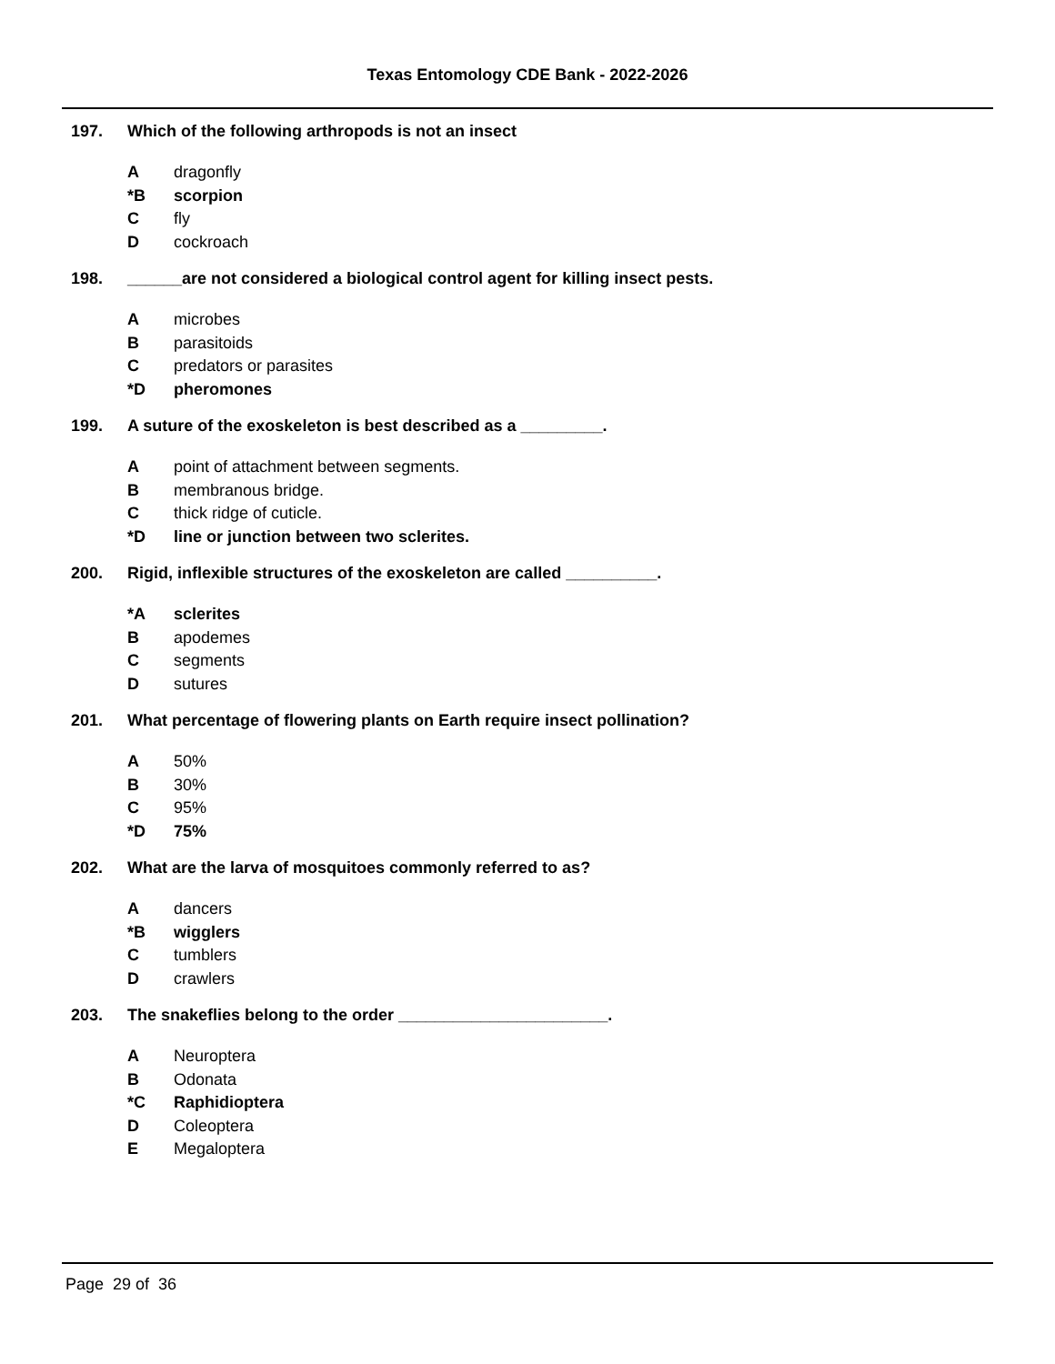Texas Entomology CDE Bank - 2022-2026
197. Which of the following arthropods is not an insect
Adragonfly
*B scorpion
Cfly
Dcockroach
198. ______are not considered a biological control agent for killing insect pests.
Amicrobes
Bparasitoids
Cpredators or parasites
*D pheromones
199. A suture of the exoskeleton is best described as a _________.
Apoint of attachment between segments.
Bmembranous bridge.
Cthick ridge of cuticle.
*D line or junction between two sclerites.
200. Rigid, inflexible structures of the exoskeleton are called __________.
*A sclerites
Bapodemes
Csegments
Dsutures
201. What percentage of flowering plants on Earth require insect pollination?
A 50%
B 30%
C 95%
*D 75%
202. What are the larva of mosquitoes commonly referred to as?
Adancers
*B wigglers
Ctumblers
Dcrawlers
203. The snakeflies belong to the order _______________________.
A Neuroptera
B Odonata
*C Raphidioptera
D Coleoptera
E Megaloptera
Page 29 of 36